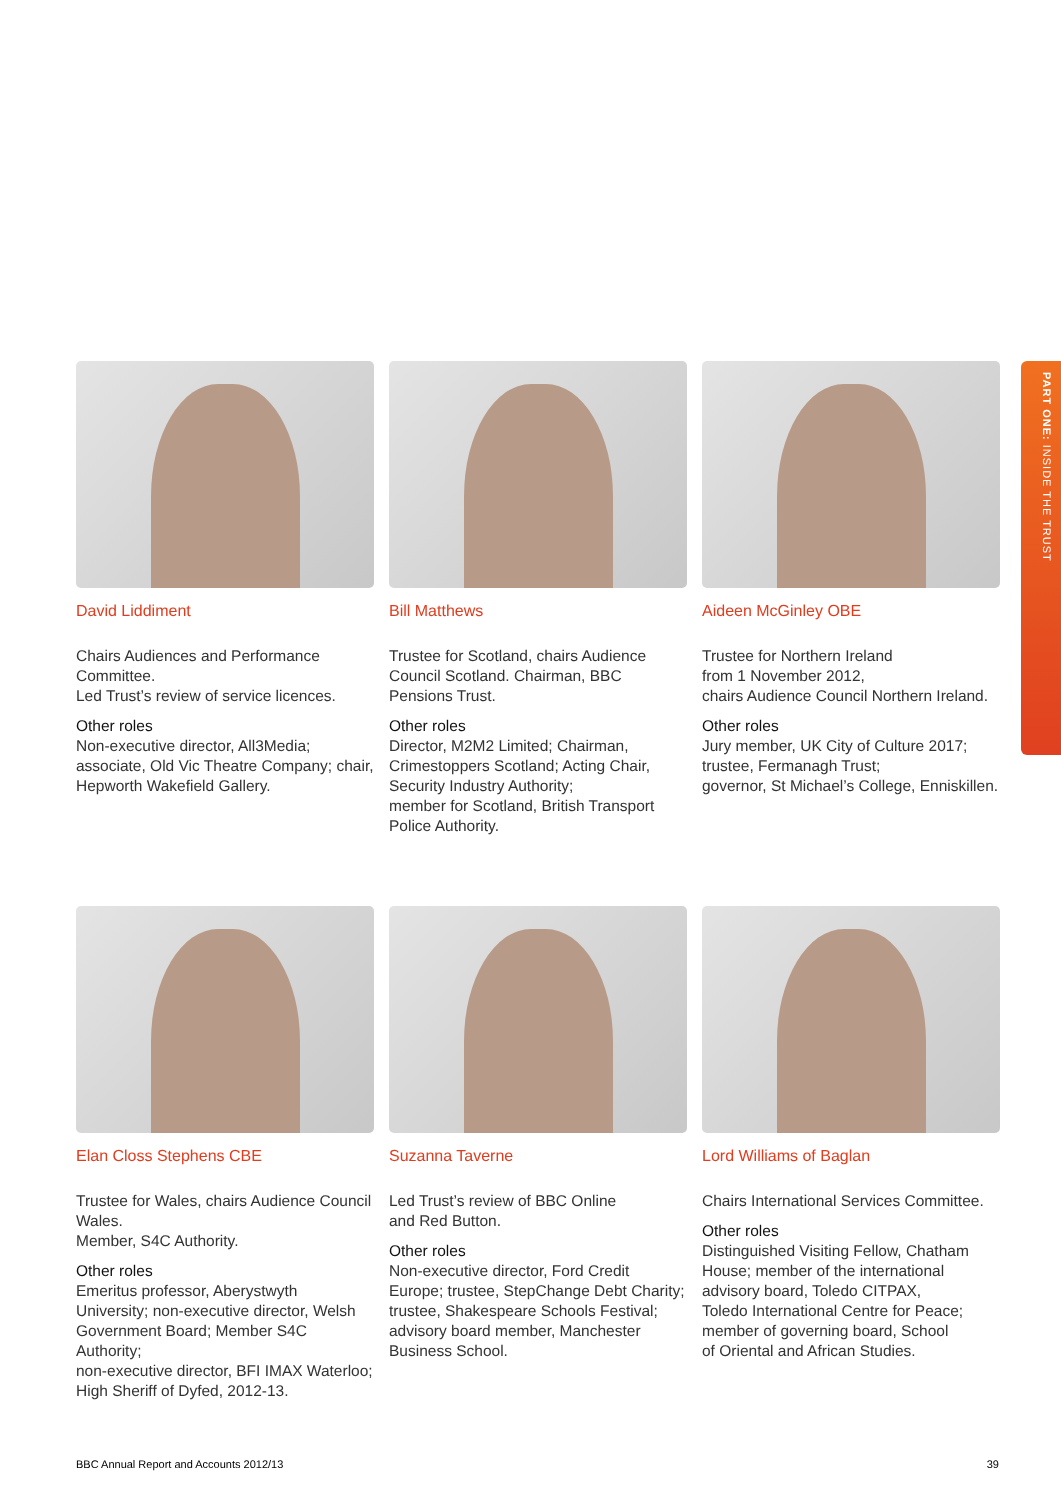PART ONE: INSIDE THE TRUST
David Liddiment
Chairs Audiences and Performance Committee.
Led Trust’s review of service licences.
Other roles
Non-executive director, All3Media; associate, Old Vic Theatre Company; chair, Hepworth Wakefield Gallery.
Bill Matthews
Trustee for Scotland, chairs Audience Council Scotland. Chairman, BBC Pensions Trust.
Other roles
Director, M2M2 Limited; Chairman, Crimestoppers Scotland; Acting Chair, Security Industry Authority;
member for Scotland, British Transport Police Authority.
Aideen McGinley OBE
Trustee for Northern Ireland
from 1 November 2012,
chairs Audience Council Northern Ireland.
Other roles
Jury member, UK City of Culture 2017; trustee, Fermanagh Trust;
governor, St Michael’s College, Enniskillen.
Elan Closs Stephens CBE
Trustee for Wales, chairs Audience Council Wales.
Member, S4C Authority.
Other roles
Emeritus professor, Aberystwyth University; non-executive director, Welsh Government Board; Member S4C Authority;
non-executive director, BFI IMAX Waterloo; High Sheriff of Dyfed, 2012-13.
Suzanna Taverne
Led Trust’s review of BBC Online
and Red Button.
Other roles
Non-executive director, Ford Credit Europe; trustee, StepChange Debt Charity; trustee, Shakespeare Schools Festival; advisory board member, Manchester Business School.
Lord Williams of Baglan
Chairs International Services Committee.
Other roles
Distinguished Visiting Fellow, Chatham House; member of the international advisory board, Toledo CITPAX,
Toledo International Centre for Peace; member of governing board, School
of Oriental and African Studies.
BBC Annual Report and Accounts 2012/13 39